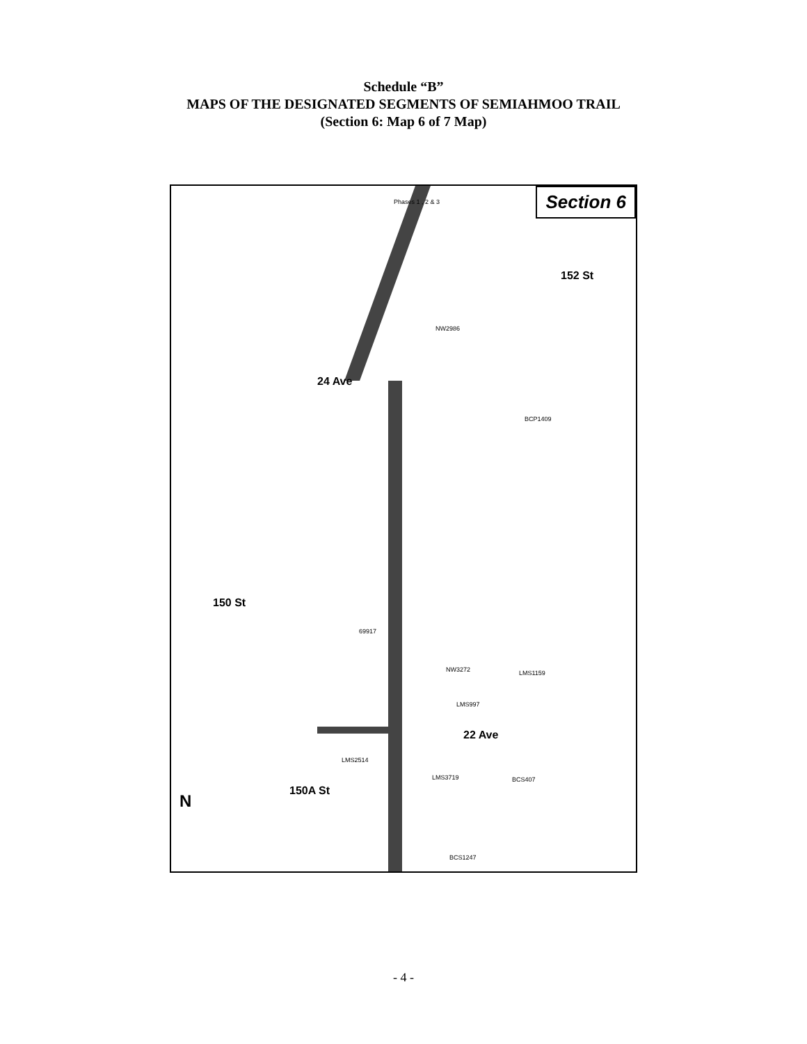Schedule “B”
MAPS OF THE DESIGNATED SEGMENTS OF SEMIAHMOO TRAIL
(Section 6: Map 6 of 7 Map)
Section 6
24 Ave
22 Ave
150 St
150A St
152 St
Phases 1 , 2 & 3
NW2986
BCP1409
69917
NW3272 LMS1159
LMS997
LMS2514
LMS3719 BCS407
BCS1247
N
- 4 -